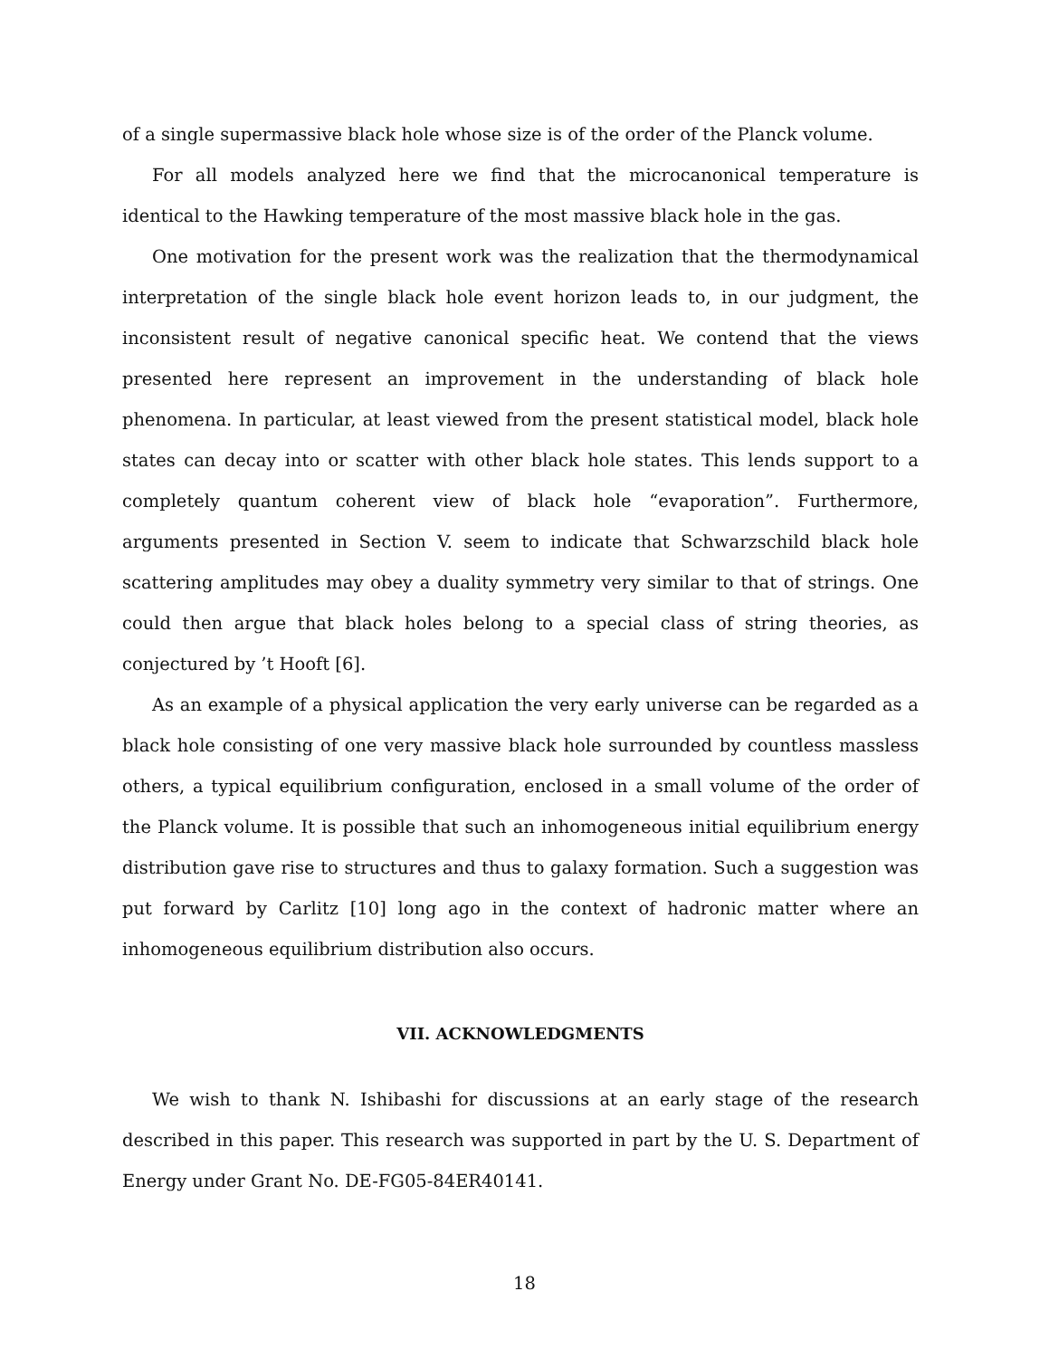of a single supermassive black hole whose size is of the order of the Planck volume.
For all models analyzed here we find that the microcanonical temperature is identical to the Hawking temperature of the most massive black hole in the gas.
One motivation for the present work was the realization that the thermodynamical interpretation of the single black hole event horizon leads to, in our judgment, the inconsistent result of negative canonical specific heat. We contend that the views presented here represent an improvement in the understanding of black hole phenomena. In particular, at least viewed from the present statistical model, black hole states can decay into or scatter with other black hole states. This lends support to a completely quantum coherent view of black hole “evaporation”. Furthermore, arguments presented in Section V. seem to indicate that Schwarzschild black hole scattering amplitudes may obey a duality symmetry very similar to that of strings. One could then argue that black holes belong to a special class of string theories, as conjectured by ’t Hooft [6].
As an example of a physical application the very early universe can be regarded as a black hole consisting of one very massive black hole surrounded by countless massless others, a typical equilibrium configuration, enclosed in a small volume of the order of the Planck volume. It is possible that such an inhomogeneous initial equilibrium energy distribution gave rise to structures and thus to galaxy formation. Such a suggestion was put forward by Carlitz [10] long ago in the context of hadronic matter where an inhomogeneous equilibrium distribution also occurs.
VII. ACKNOWLEDGMENTS
We wish to thank N. Ishibashi for discussions at an early stage of the research described in this paper. This research was supported in part by the U. S. Department of Energy under Grant No. DE-FG05-84ER40141.
18